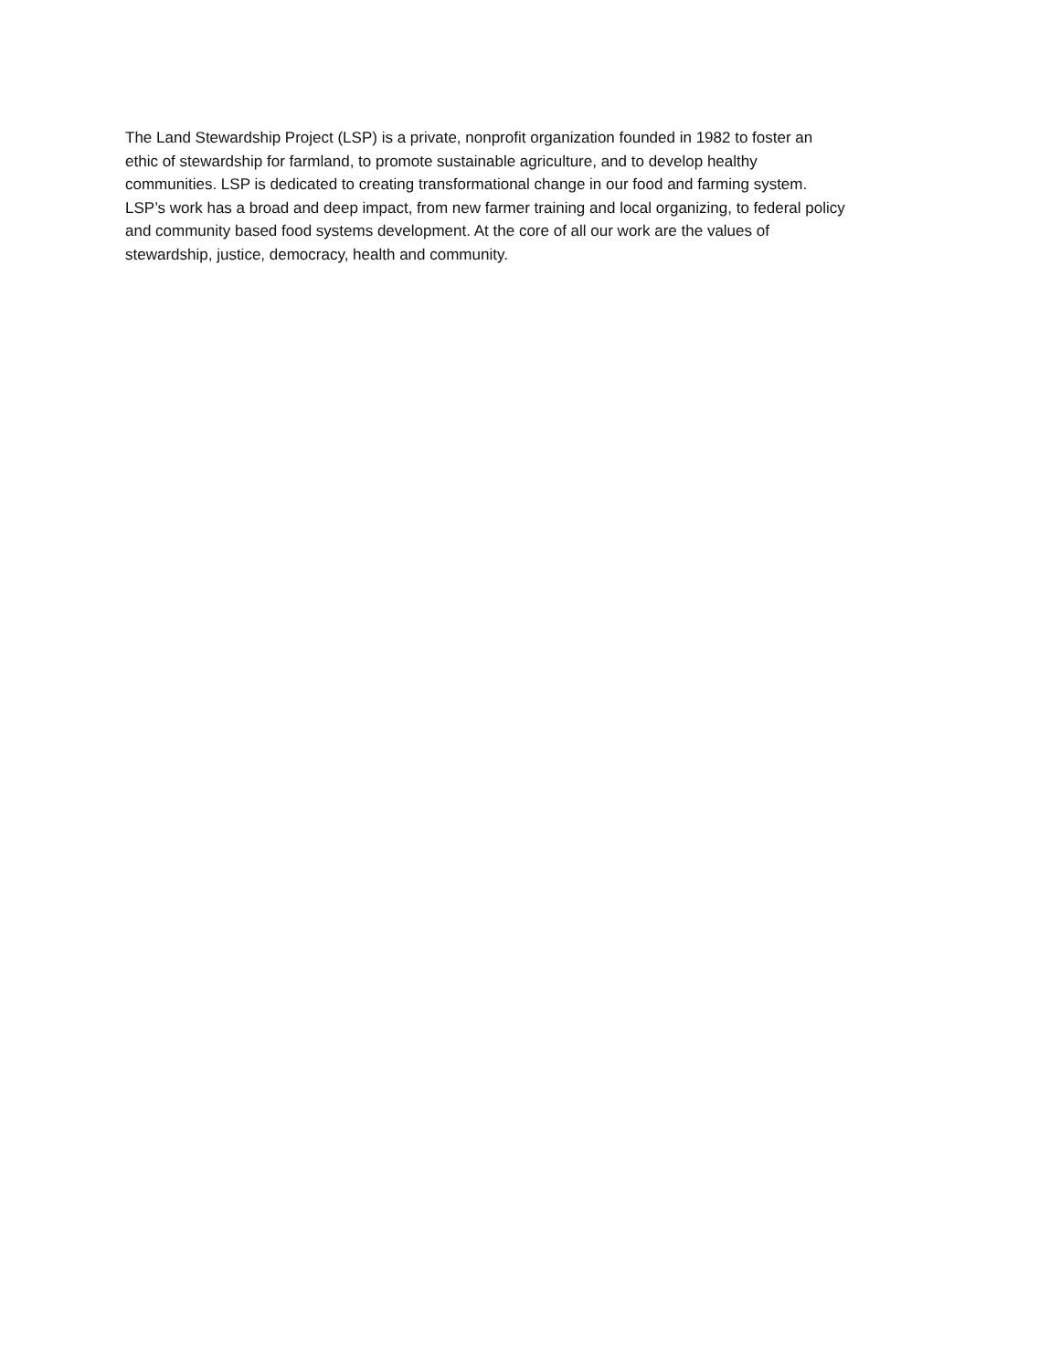The Land Stewardship Project (LSP) is a private, nonprofit organization founded in 1982 to foster an
ethic of stewardship for farmland, to promote sustainable agriculture, and to develop healthy
communities. LSP is dedicated to creating transformational change in our food and farming system.
LSP’s work has a broad and deep impact, from new farmer training and local organizing, to federal policy
and community based food systems development. At the core of all our work are the values of
stewardship, justice, democracy, health and community.